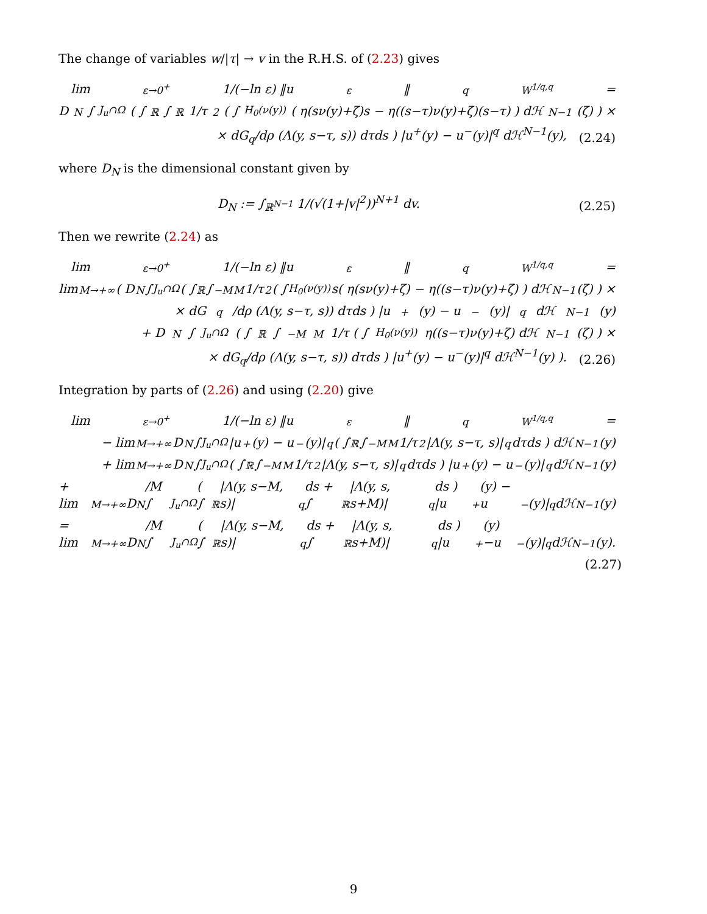The change of variables w/|τ| → v in the R.H.S. of (2.23) gives
lim<sub>ε→0<sup>+</sup></sub> 1/(−ln ε) ‖u<sub>ε</sub>‖<sup>q</sup><sub>W<sup>1/q,q</sup></sub> =
D<sub>N</sub> ∫<sub>J<sub>u</sub>∩Ω</sub> ( ∫<sub>ℝ</sub>∫<sub>ℝ</sub> 1/τ<sup>2</sup> ( ∫<sub>H<sub>0</sub>(ν(y))</sub> ( η(sν(y)+ζ)s − η((s−τ)ν(y)+ζ)(s−τ) ) dℋ<sup>N−1</sup>(ζ) ) ×
× dG<sub>q</sub>/dρ (Λ(y, s−τ, s)) dτds ) |u<sup>+</sup>(y) − u<sup>−</sup>(y)|<sup>q</sup> dℋ<sup>N−1</sup>(y), (2.24)
where D<sub>N</sub> is the dimensional constant given by
D<sub>N</sub> := ∫<sub>ℝ<sup>N−1</sup></sub> 1/(√(1+|v|<sup>2</sup>))<sup>N+1</sup> dv. (2.25)
Then we rewrite (2.24) as
lim<sub>ε→0<sup>+</sup></sub> 1/(−ln ε) ‖u<sub>ε</sub>‖<sup>q</sup><sub>W<sup>1/q,q</sup></sub> =
lim<sub>M→+∞</sub> ( D<sub>N</sub> ∫<sub>J<sub>u</sub>∩Ω</sub> ( ∫<sub>ℝ</sub>∫<sub>−M</sub><sup>M</sup> 1/τ<sup>2</sup> ( ∫<sub>H<sub>0</sub>(ν(y))</sub> s( η(sν(y)+ζ) − η((s−τ)ν(y)+ζ) ) dℋ<sup>N−1</sup>(ζ) ) ×
× dG<sub>q</sub>/dρ (Λ(y, s−τ, s)) dτds ) |u<sup>+</sup>(y) − u<sup>−</sup>(y)|<sup>q</sup> dℋ<sup>N−1</sup>(y)
+ D<sub>N</sub> ∫<sub>J<sub>u</sub>∩Ω</sub> ( ∫<sub>ℝ</sub>∫<sub>−M</sub><sup>M</sup> 1/τ ( ∫<sub>H<sub>0</sub>(ν(y))</sub> η((s−τ)ν(y)+ζ) dℋ<sup>N−1</sup>(ζ) ) ×
× dG<sub>q</sub>/dρ (Λ(y, s−τ, s)) dτds ) |u<sup>+</sup>(y) − u<sup>−</sup>(y)|<sup>q</sup> dℋ<sup>N−1</sup>(y) ). (2.26)
Integration by parts of (2.26) and using (2.20) give
lim<sub>ε→0<sup>+</sup></sub> 1/(−ln ε) ‖u<sub>ε</sub>‖<sup>q</sup><sub>W<sup>1/q,q</sup></sub> =
− lim<sub>M→+∞</sub> D<sub>N</sub> ∫<sub>J<sub>u</sub>∩Ω</sub> |u<sup>+</sup>(y) − u<sup>−</sup>(y)|<sup>q</sup> ( ∫<sub>ℝ</sub>∫<sub>−M</sub><sup>M</sup> 1/τ<sup>2</sup> |Λ(y, s−τ, s)|<sup>q</sup> dτds ) dℋ<sup>N−1</sup>(y)
+ lim<sub>M→+∞</sub> D<sub>N</sub> ∫<sub>J<sub>u</sub>∩Ω</sub> ( ∫<sub>ℝ</sub>∫<sub>−M</sub><sup>M</sup> 1/τ<sup>2</sup> |Λ(y, s−τ, s)|<sup>q</sup> dτds ) |u<sup>+</sup>(y) − u<sup>−</sup>(y)|<sup>q</sup> dℋ<sup>N−1</sup>(y)
+ lim<sub>M→+∞</sub> D<sub>N</sub>/M ∫<sub>J<sub>u</sub>∩Ω</sub> ( ∫<sub>ℝ</sub> |Λ(y, s−M, s)|<sup>q</sup> ds + ∫<sub>ℝ</sub> |Λ(y, s, s+M)|<sup>q</sup> ds ) |u<sup>+</sup>(y) − u<sup>−</sup>(y)|<sup>q</sup> dℋ<sup>N−1</sup>(y)
= lim<sub>M→+∞</sub> D<sub>N</sub>/M ∫<sub>J<sub>u</sub>∩Ω</sub> ( ∫<sub>ℝ</sub> |Λ(y, s−M, s)|<sup>q</sup> ds + ∫<sub>ℝ</sub> |Λ(y, s, s+M)|<sup>q</sup> ds ) |u<sup>+</sup>(y)−u<sup>−</sup>(y)|<sup>q</sup> dℋ<sup>N−1</sup>(y).
(2.27)
9